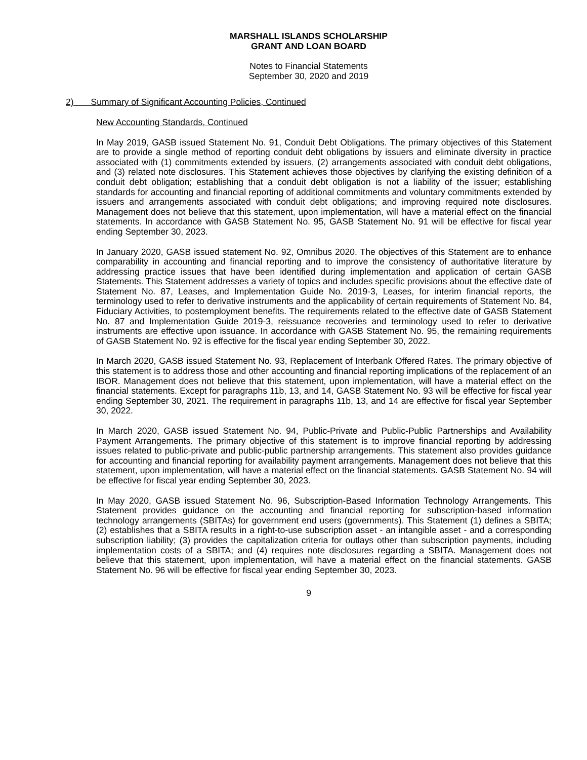MARSHALL ISLANDS SCHOLARSHIP
GRANT AND LOAN BOARD
Notes to Financial Statements
September 30, 2020 and 2019
2) Summary of Significant Accounting Policies, Continued
New Accounting Standards, Continued
In May 2019, GASB issued Statement No. 91, Conduit Debt Obligations. The primary objectives of this Statement are to provide a single method of reporting conduit debt obligations by issuers and eliminate diversity in practice associated with (1) commitments extended by issuers, (2) arrangements associated with conduit debt obligations, and (3) related note disclosures. This Statement achieves those objectives by clarifying the existing definition of a conduit debt obligation; establishing that a conduit debt obligation is not a liability of the issuer; establishing standards for accounting and financial reporting of additional commitments and voluntary commitments extended by issuers and arrangements associated with conduit debt obligations; and improving required note disclosures. Management does not believe that this statement, upon implementation, will have a material effect on the financial statements. In accordance with GASB Statement No. 95, GASB Statement No. 91 will be effective for fiscal year ending September 30, 2023.
In January 2020, GASB issued statement No. 92, Omnibus 2020. The objectives of this Statement are to enhance comparability in accounting and financial reporting and to improve the consistency of authoritative literature by addressing practice issues that have been identified during implementation and application of certain GASB Statements. This Statement addresses a variety of topics and includes specific provisions about the effective date of Statement No. 87, Leases, and Implementation Guide No. 2019-3, Leases, for interim financial reports, the terminology used to refer to derivative instruments and the applicability of certain requirements of Statement No. 84, Fiduciary Activities, to postemployment benefits. The requirements related to the effective date of GASB Statement No. 87 and Implementation Guide 2019-3, reissuance recoveries and terminology used to refer to derivative instruments are effective upon issuance. In accordance with GASB Statement No. 95, the remaining requirements of GASB Statement No. 92 is effective for the fiscal year ending September 30, 2022.
In March 2020, GASB issued Statement No. 93, Replacement of Interbank Offered Rates. The primary objective of this statement is to address those and other accounting and financial reporting implications of the replacement of an IBOR. Management does not believe that this statement, upon implementation, will have a material effect on the financial statements. Except for paragraphs 11b, 13, and 14, GASB Statement No. 93 will be effective for fiscal year ending September 30, 2021. The requirement in paragraphs 11b, 13, and 14 are effective for fiscal year September 30, 2022.
In March 2020, GASB issued Statement No. 94, Public-Private and Public-Public Partnerships and Availability Payment Arrangements. The primary objective of this statement is to improve financial reporting by addressing issues related to public-private and public-public partnership arrangements. This statement also provides guidance for accounting and financial reporting for availability payment arrangements. Management does not believe that this statement, upon implementation, will have a material effect on the financial statements. GASB Statement No. 94 will be effective for fiscal year ending September 30, 2023.
In May 2020, GASB issued Statement No. 96, Subscription-Based Information Technology Arrangements. This Statement provides guidance on the accounting and financial reporting for subscription-based information technology arrangements (SBITAs) for government end users (governments). This Statement (1) defines a SBITA; (2) establishes that a SBITA results in a right-to-use subscription asset - an intangible asset - and a corresponding subscription liability; (3) provides the capitalization criteria for outlays other than subscription payments, including implementation costs of a SBITA; and (4) requires note disclosures regarding a SBITA. Management does not believe that this statement, upon implementation, will have a material effect on the financial statements. GASB Statement No. 96 will be effective for fiscal year ending September 30, 2023.
9